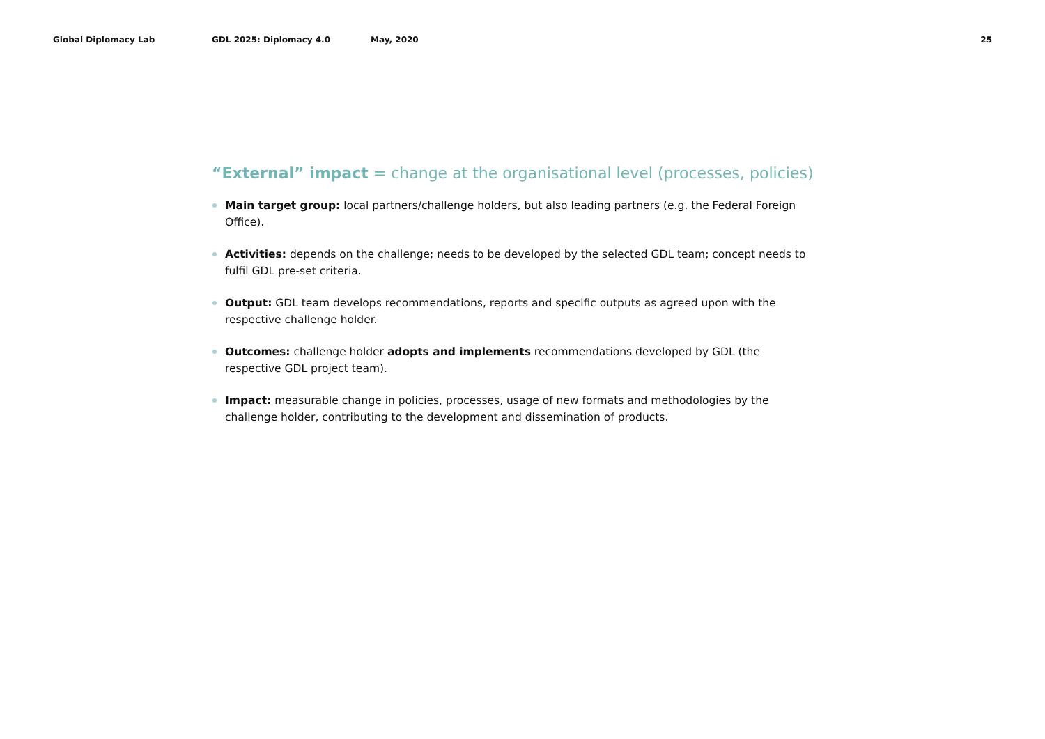Global Diplomacy Lab GDL 2025: Diplomacy 4.0 May, 2020 25
“External” impact = change at the organisational level (processes, policies)
Main target group: local partners/challenge holders, but also leading partners (e.g. the Federal Foreign Office).
Activities: depends on the challenge; needs to be developed by the selected GDL team; concept needs to fulfil GDL pre-set criteria.
Output: GDL team develops recommendations, reports and specific outputs as agreed upon with the respective challenge holder.
Outcomes: challenge holder adopts and implements recommendations developed by GDL (the respective GDL project team).
Impact: measurable change in policies, processes, usage of new formats and methodologies by the challenge holder, contributing to the development and dissemination of products.